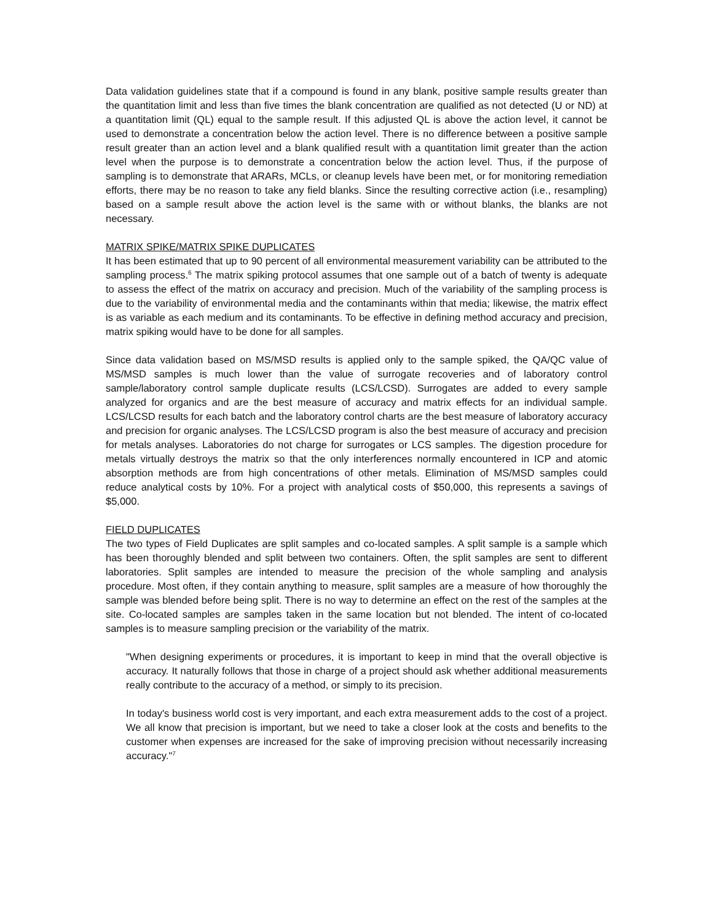Data validation guidelines state that if a compound is found in any blank, positive sample results greater than the quantitation limit and less than five times the blank concentration are qualified as not detected (U or ND) at a quantitation limit (QL) equal to the sample result. If this adjusted QL is above the action level, it cannot be used to demonstrate a concentration below the action level. There is no difference between a positive sample result greater than an action level and a blank qualified result with a quantitation limit greater than the action level when the purpose is to demonstrate a concentration below the action level. Thus, if the purpose of sampling is to demonstrate that ARARs, MCLs, or cleanup levels have been met, or for monitoring remediation efforts, there may be no reason to take any field blanks. Since the resulting corrective action (i.e., resampling) based on a sample result above the action level is the same with or without blanks, the blanks are not necessary.
MATRIX SPIKE/MATRIX SPIKE DUPLICATES
It has been estimated that up to 90 percent of all environmental measurement variability can be attributed to the sampling process.<sup>6</sup> The matrix spiking protocol assumes that one sample out of a batch of twenty is adequate to assess the effect of the matrix on accuracy and precision. Much of the variability of the sampling process is due to the variability of environmental media and the contaminants within that media; likewise, the matrix effect is as variable as each medium and its contaminants. To be effective in defining method accuracy and precision, matrix spiking would have to be done for all samples.
Since data validation based on MS/MSD results is applied only to the sample spiked, the QA/QC value of MS/MSD samples is much lower than the value of surrogate recoveries and of laboratory control sample/laboratory control sample duplicate results (LCS/LCSD). Surrogates are added to every sample analyzed for organics and are the best measure of accuracy and matrix effects for an individual sample. LCS/LCSD results for each batch and the laboratory control charts are the best measure of laboratory accuracy and precision for organic analyses. The LCS/LCSD program is also the best measure of accuracy and precision for metals analyses. Laboratories do not charge for surrogates or LCS samples. The digestion procedure for metals virtually destroys the matrix so that the only interferences normally encountered in ICP and atomic absorption methods are from high concentrations of other metals. Elimination of MS/MSD samples could reduce analytical costs by 10%. For a project with analytical costs of $50,000, this represents a savings of $5,000.
FIELD DUPLICATES
The two types of Field Duplicates are split samples and co-located samples. A split sample is a sample which has been thoroughly blended and split between two containers. Often, the split samples are sent to different laboratories. Split samples are intended to measure the precision of the whole sampling and analysis procedure. Most often, if they contain anything to measure, split samples are a measure of how thoroughly the sample was blended before being split. There is no way to determine an effect on the rest of the samples at the site. Co-located samples are samples taken in the same location but not blended. The intent of co-located samples is to measure sampling precision or the variability of the matrix.
"When designing experiments or procedures, it is important to keep in mind that the overall objective is accuracy. It naturally follows that those in charge of a project should ask whether additional measurements really contribute to the accuracy of a method, or simply to its precision.
In today's business world cost is very important, and each extra measurement adds to the cost of a project. We all know that precision is important, but we need to take a closer look at the costs and benefits to the customer when expenses are increased for the sake of improving precision without necessarily increasing accuracy."<sup>7</sup>